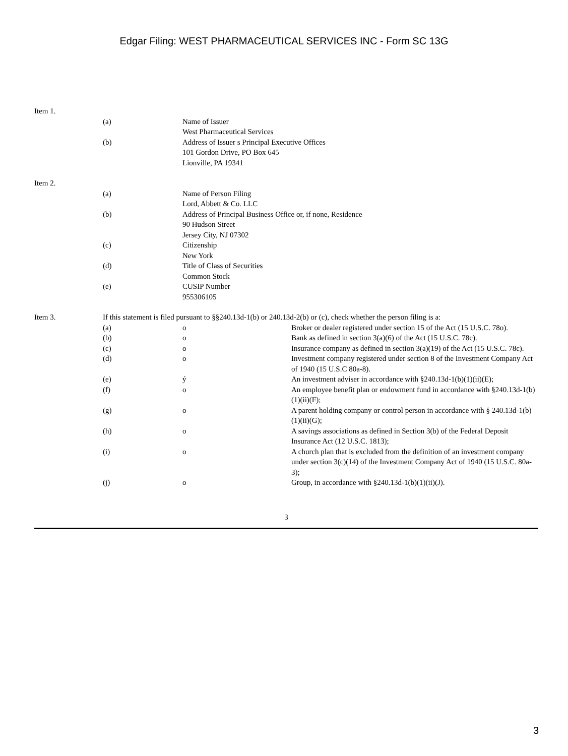Edgar Filing: WEST PHARMACEUTICAL SERVICES INC - Form SC 13G
| Item 1. | | | |
| | (a) | Name of Issuer West Pharmaceutical Services | |
| | (b) | Address of Issuer s Principal Executive Offices 101 Gordon Drive, PO Box 645 Lionville, PA 19341 | |
| Item 2. | | | |
| | (a) | Name of Person Filing Lord, Abbett & Co. LLC | |
| | (b) | Address of Principal Business Office or, if none, Residence 90 Hudson Street Jersey City, NJ 07302 | |
| | (c) | Citizenship New York | |
| | (d) | Title of Class of Securities Common Stock | |
| | (e) | CUSIP Number 955306105 | |
| Item 3. | If this statement is filed pursuant to §§240.13d-1(b) or 240.13d-2(b) or (c), check whether the person filing is a: | | |
| | (a) | o | Broker or dealer registered under section 15 of the Act (15 U.S.C. 78o). |
| | (b) | o | Bank as defined in section 3(a)(6) of the Act (15 U.S.C. 78c). |
| | (c) | o | Insurance company as defined in section 3(a)(19) of the Act (15 U.S.C. 78c). |
| | (d) | o | Investment company registered under section 8 of the Investment Company Act of 1940 (15 U.S.C 80a-8). |
| | (e) | ý | An investment adviser in accordance with §240.13d-1(b)(1)(ii)(E); |
| | (f) | o | An employee benefit plan or endowment fund in accordance with §240.13d-1(b)(1)(ii)(F); |
| | (g) | o | A parent holding company or control person in accordance with § 240.13d-1(b)(1)(ii)(G); |
| | (h) | o | A savings associations as defined in Section 3(b) of the Federal Deposit Insurance Act (12 U.S.C. 1813); |
| | (i) | o | A church plan that is excluded from the definition of an investment company under section 3(c)(14) of the Investment Company Act of 1940 (15 U.S.C. 80a-3); |
| | (j) | o | Group, in accordance with §240.13d-1(b)(1)(ii)(J). |
3
3